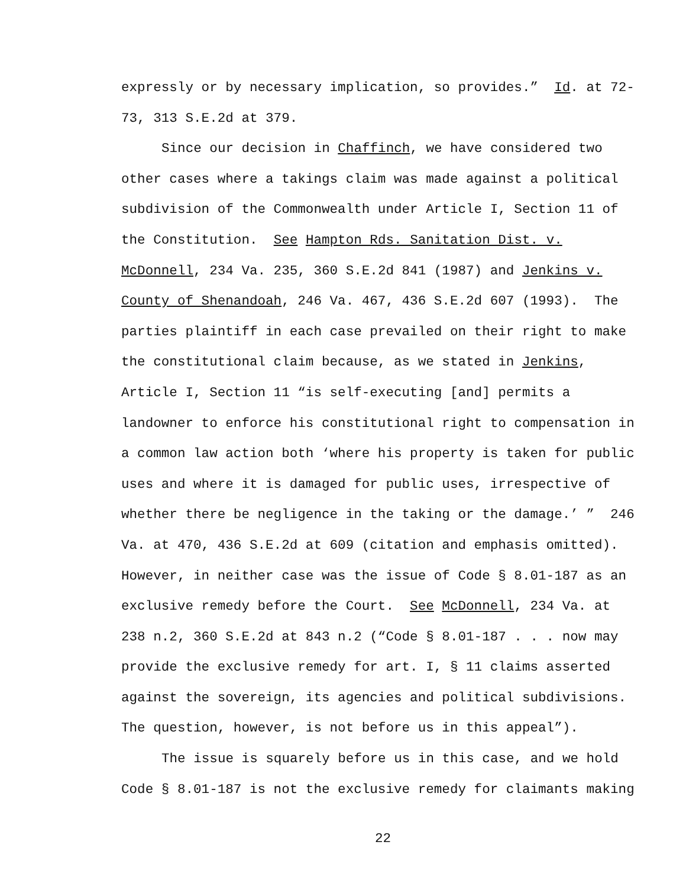expressly or by necessary implication, so provides.” Id. at 72-73, 313 S.E.2d at 379.
Since our decision in Chaffinch, we have considered two other cases where a takings claim was made against a political subdivision of the Commonwealth under Article I, Section 11 of the Constitution. See Hampton Rds. Sanitation Dist. v. McDonnell, 234 Va. 235, 360 S.E.2d 841 (1987) and Jenkins v. County of Shenandoah, 246 Va. 467, 436 S.E.2d 607 (1993). The parties plaintiff in each case prevailed on their right to make the constitutional claim because, as we stated in Jenkins, Article I, Section 11 “is self-executing [and] permits a landowner to enforce his constitutional right to compensation in a common law action both ‘where his property is taken for public uses and where it is damaged for public uses, irrespective of whether there be negligence in the taking or the damage.’ ” 246 Va. at 470, 436 S.E.2d at 609 (citation and emphasis omitted). However, in neither case was the issue of Code § 8.01-187 as an exclusive remedy before the Court. See McDonnell, 234 Va. at 238 n.2, 360 S.E.2d at 843 n.2 (“Code § 8.01-187 . . . now may provide the exclusive remedy for art. I, § 11 claims asserted against the sovereign, its agencies and political subdivisions. The question, however, is not before us in this appeal”).
The issue is squarely before us in this case, and we hold Code § 8.01-187 is not the exclusive remedy for claimants making
22